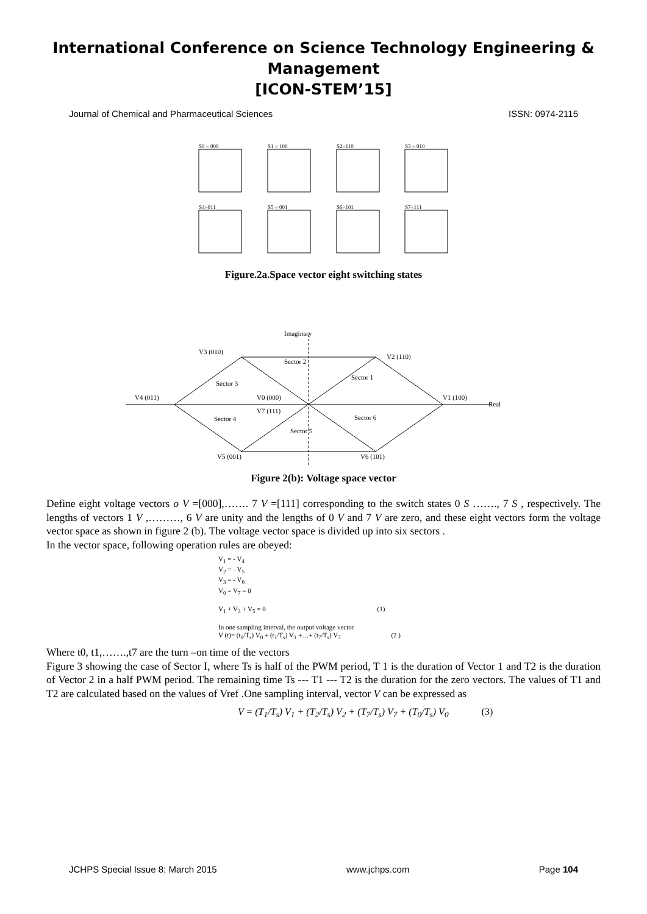International Conference on Science Technology Engineering & Management
[ICON-STEM’15]
Journal of Chemical and Pharmaceutical Sciences ISSN: 0974-2115
S0 = 000
S1 = 100
S2=110
S3 = 010
S4=011
S5 = 001
S6=101
S7=111
Figure.2a.Space vector eight switching states
Imaginary
V3 (010)
V2 (110)
Sector 2
Sector 1
Sector 3
V0 (000)
V4 (011)
V1 (100)
Real
V7 (111)
Sector 4
Sector 6
Sector 5
V5 (001)
V6 (101)
Figure 2(b): Voltage space vector
Define eight voltage vectors o V =[000],……. 7 V =[111] corresponding to the switch states 0 S ……., 7 S , respectively. The lengths of vectors 1 V ,………, 6 V are unity and the lengths of 0 V and 7 V are zero, and these eight vectors form the voltage vector space as shown in figure 2 (b). The voltage vector space is divided up into six sectors .
In the vector space, following operation rules are obeyed:
V<sub>1</sub> = - V<sub>4</sub>
V<sub>2</sub> = - V<sub>5</sub>
V<sub>3</sub> = - V<sub>6</sub>
V<sub>0</sub> = V<sub>7</sub> = 0
V<sub>1</sub> + V<sub>3</sub> + V<sub>5</sub> = 0 (1)
In one sampling interval, the output voltage vector
V (t)= (t<sub>0</sub>/T<sub>s</sub>) V<sub>0</sub> + (t<sub>1</sub>/T<sub>s</sub>) V<sub>1</sub> +…+ (t<sub>7</sub>/T<sub>s</sub>) V<sub>7</sub> (2 )
Where t0, t1,…….,t7 are the turn –on time of the vectors
Figure 3 showing the case of Sector I, where Ts is half of the PWM period, T 1 is the duration of Vector 1 and T2 is the duration of Vector 2 in a half PWM period. The remaining time Ts --- T1 --- T2 is the duration for the zero vectors. The values of T1 and T2 are calculated based on the values of Vref .One sampling interval, vector V can be expressed as
V = (T<sub>1</sub>/T<sub>s</sub>) V<sub>1</sub> + (T<sub>2</sub>/T<sub>s</sub>) V<sub>2</sub> + (T<sub>7</sub>/T<sub>s</sub>) V<sub>7</sub> + (T<sub>0</sub>/T<sub>s</sub>) V<sub>0</sub> (3)
JCHPS Special Issue 8: March 2015 www.jchps.com Page 104